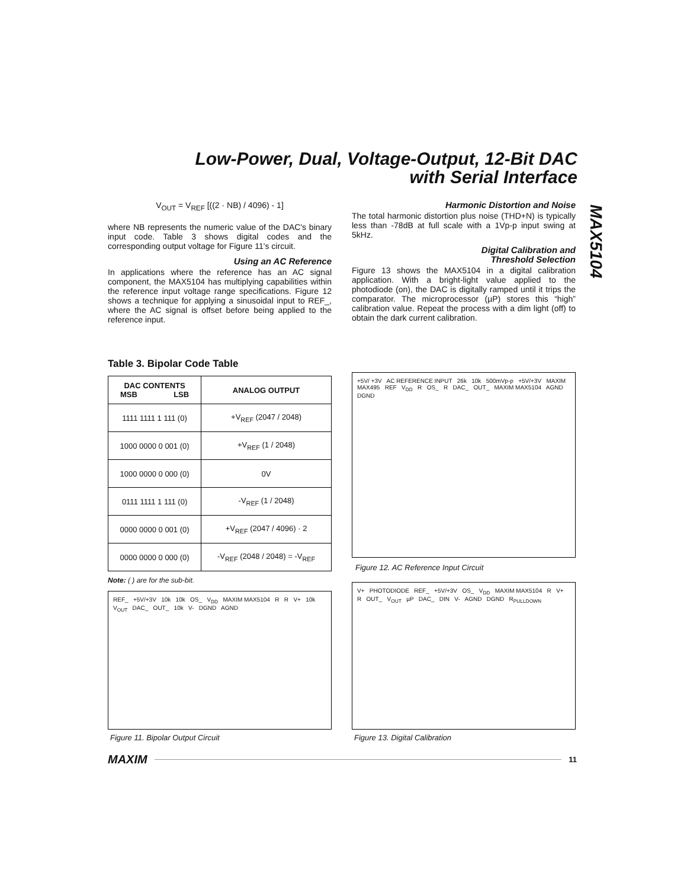Low-Power, Dual, Voltage-Output, 12-Bit DAC
with Serial Interface
MAX5104
V<sub>OUT</sub> = V<sub>REF</sub> [((2 · NB) / 4096) - 1]
where NB represents the numeric value of the DAC's binary input code. Table 3 shows digital codes and the corresponding output voltage for Figure 11's circuit.
Using an AC Reference
In applications where the reference has an AC signal component, the MAX5104 has multiplying capabilities within the reference input voltage range specifications. Figure 12 shows a technique for applying a sinusoidal input to REF_, where the AC signal is offset before being applied to the reference input.
Harmonic Distortion and Noise
The total harmonic distortion plus noise (THD+N) is typically less than -78dB at full scale with a 1Vp-p input swing at 5kHz.
Digital Calibration and
Threshold Selection
Figure 13 shows the MAX5104 in a digital calibration application. With a bright-light value applied to the photodiode (on), the DAC is digitally ramped until it trips the comparator. The microprocessor (µP) stores this “high” calibration value. Repeat the process with a dim light (off) to obtain the dark current calibration.
Table 3. Bipolar Code Table
| DAC CONTENTS MSB LSB | ANALOG OUTPUT |
| --- | --- |
| 1111 1111 1 111 (0) | +V<sub>REF</sub> (2047 / 2048) |
| 1000 0000 0 001 (0) | +V<sub>REF</sub> (1 / 2048) |
| 1000 0000 0 000 (0) | 0V |
| 0111 1111 1 111 (0) | -V<sub>REF</sub> (1 / 2048) |
| 0000 0000 0 001 (0) | +V<sub>REF</sub> (2047 / 4096) · 2 |
| 0000 0000 0 000 (0) | -V<sub>REF</sub> (2048 / 2048) = -V<sub>REF</sub> |
Note: ( ) are for the sub-bit.
+5V/ +3V AC REFERENCE INPUT 26k 10k 500mVp-p +5V/+3V MAXIM MAX495 REF V<sub>DD</sub> R OS_ R DAC_ OUT_ MAXIM MAX5104 AGND DGND
Figure 12. AC Reference Input Circuit
REF_ +5V/+3V 10k 10k OS_ V<sub>DD</sub> MAXIM MAX5104 R R V+ 10k V<sub>OUT</sub> DAC_ OUT_ 10k V- DGND AGND
Figure 11. Bipolar Output Circuit
V+ PHOTODIODE REF_ +5V/+3V OS_ V<sub>DD</sub> MAXIM MAX5104 R V+ R OUT_ V<sub>OUT</sub> µP DAC_ DIN V- AGND DGND R<sub>PULLDOWN</sub>
Figure 13. Digital Calibration
MAXIM
11